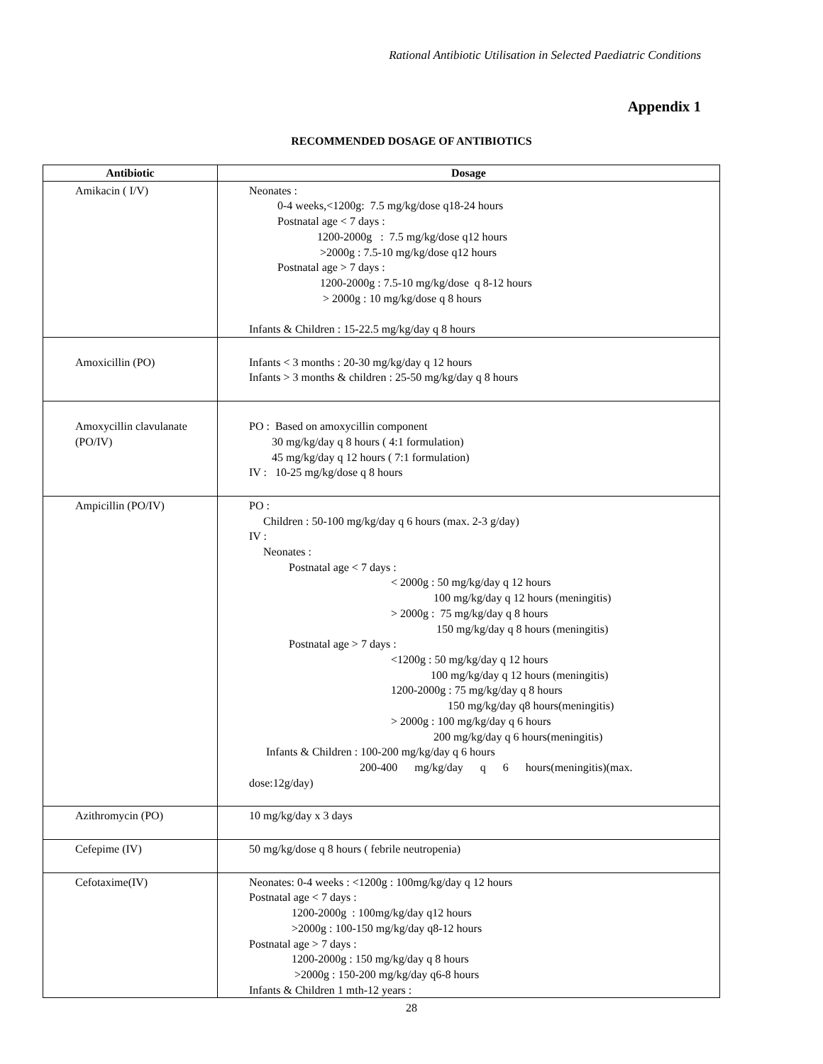Rational Antibiotic Utilisation in Selected Paediatric Conditions
Appendix 1
RECOMMENDED DOSAGE OF ANTIBIOTICS
| Antibiotic | Dosage |
| --- | --- |
| Amikacin ( I/V) | Neonates : 0-4 weeks,<1200g: 7.5 mg/kg/dose q18-24 hours Postnatal age < 7 days : 1200-2000g : 7.5 mg/kg/dose q12 hours >2000g : 7.5-10 mg/kg/dose q12 hours Postnatal age > 7 days : 1200-2000g : 7.5-10 mg/kg/dose q 8-12 hours > 2000g : 10 mg/kg/dose q 8 hours Infants & Children : 15-22.5 mg/kg/day q 8 hours |
| Amoxicillin (PO) | Infants < 3 months : 20-30 mg/kg/day q 12 hours Infants > 3 months & children : 25-50 mg/kg/day q 8 hours |
| Amoxycillin clavulanate (PO/IV) | PO : Based on amoxycillin component 30 mg/kg/day q 8 hours ( 4:1 formulation) 45 mg/kg/day q 12 hours ( 7:1 formulation) IV : 10-25 mg/kg/dose q 8 hours |
| Ampicillin (PO/IV) | PO : Children : 50-100 mg/kg/day q 6 hours (max. 2-3 g/day) IV : Neonates : Postnatal age < 7 days : < 2000g : 50 mg/kg/day q 12 hours 100 mg/kg/day q 12 hours (meningitis) > 2000g : 75 mg/kg/day q 8 hours 150 mg/kg/day q 8 hours (meningitis) Postnatal age > 7 days : <1200g : 50 mg/kg/day q 12 hours 100 mg/kg/day q 12 hours (meningitis) 1200-2000g : 75 mg/kg/day q 8 hours 150 mg/kg/day q8 hours(meningitis) > 2000g : 100 mg/kg/day q 6 hours 200 mg/kg/day q 6 hours(meningitis) Infants & Children : 100-200 mg/kg/day q 6 hours 200-400 mg/kg/day q 6 hours(meningitis)(max. dose:12g/day) |
| Azithromycin (PO) | 10 mg/kg/day x 3 days |
| Cefepime (IV) | 50 mg/kg/dose q 8 hours ( febrile neutropenia) |
| Cefotaxime(IV) | Neonates: 0-4 weeks : <1200g : 100mg/kg/day q 12 hours Postnatal age < 7 days : 1200-2000g : 100mg/kg/day q12 hours >2000g : 100-150 mg/kg/day q8-12 hours Postnatal age > 7 days : 1200-2000g : 150 mg/kg/day q 8 hours >2000g : 150-200 mg/kg/day q6-8 hours Infants & Children 1 mth-12 years : |
28